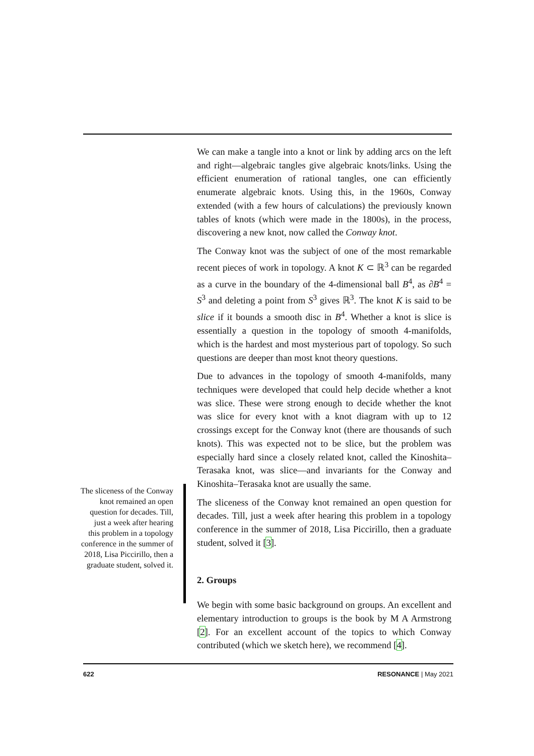We can make a tangle into a knot or link by adding arcs on the left and right—algebraic tangles give algebraic knots/links. Using the efficient enumeration of rational tangles, one can efficiently enumerate algebraic knots. Using this, in the 1960s, Conway extended (with a few hours of calculations) the previously known tables of knots (which were made in the 1800s), in the process, discovering a new knot, now called the Conway knot.
The Conway knot was the subject of one of the most remarkable recent pieces of work in topology. A knot K ⊂ ℝ<sup>3</sup> can be regarded as a curve in the boundary of the 4-dimensional ball B<sup>4</sup>, as ∂B<sup>4</sup> = S<sup>3</sup> and deleting a point from S<sup>3</sup> gives ℝ<sup>3</sup>. The knot K is said to be slice if it bounds a smooth disc in B<sup>4</sup>. Whether a knot is slice is essentially a question in the topology of smooth 4-manifolds, which is the hardest and most mysterious part of topology. So such questions are deeper than most knot theory questions.
Due to advances in the topology of smooth 4-manifolds, many techniques were developed that could help decide whether a knot was slice. These were strong enough to decide whether the knot was slice for every knot with a knot diagram with up to 12 crossings except for the Conway knot (there are thousands of such knots). This was expected not to be slice, but the problem was especially hard since a closely related knot, called the Kinoshita–Terasaka knot, was slice—and invariants for the Conway and Kinoshita–Terasaka knot are usually the same.
The sliceness of the Conway knot remained an open question for decades. Till, just a week after hearing this problem in a topology conference in the summer of 2018, Lisa Piccirillo, then a graduate student, solved it [3].
2. Groups
We begin with some basic background on groups. An excellent and elementary introduction to groups is the book by M A Armstrong [2]. For an excellent account of the topics to which Conway contributed (which we sketch here), we recommend [4].
The sliceness of the Conway knot remained an open question for decades. Till, just a week after hearing this problem in a topology conference in the summer of 2018, Lisa Piccirillo, then a graduate student, solved it.
622 RESONANCE | May 2021